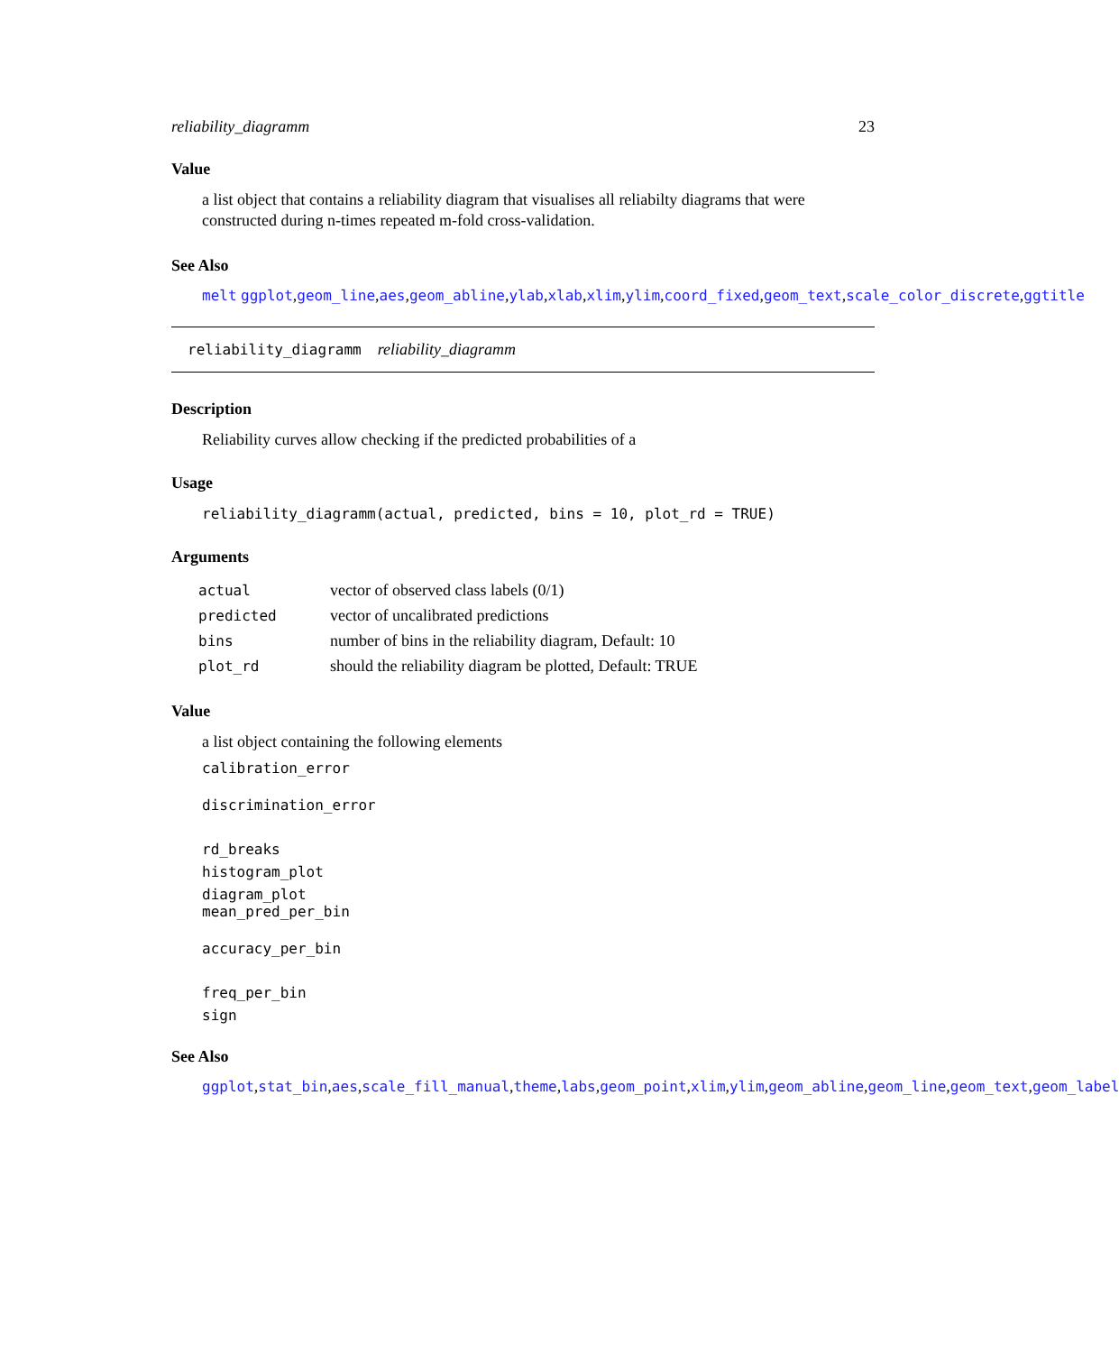reliability_diagramm 23
Value
a list object that contains a reliability diagram that visualises all reliabilty diagrams that were constructed during n-times repeated m-fold cross-validation.
See Also
melt ggplot,geom_line,aes,geom_abline,ylab,xlab,xlim,ylim,coord_fixed,geom_text,scale_color_discrete,ggtitle
reliability_diagramm reliability_diagramm
Description
Reliability curves allow checking if the predicted probabilities of a
Usage
reliability_diagramm(actual, predicted, bins = 10, plot_rd = TRUE)
Arguments
| actual | vector of observed class labels (0/1) |
| predicted | vector of uncalibrated predictions |
| bins | number of bins in the reliability diagram, Default: 10 |
| plot_rd | should the reliability diagram be plotted, Default: TRUE |
Value
a list object containing the following elements
calibration_error
discrimination_error
rd_breaks
histogram_plot
diagram_plot
mean_pred_per_bin
accuracy_per_bin
freq_per_bin
sign
See Also
ggplot,stat_bin,aes,scale_fill_manual,theme,labs,geom_point,xlim,ylim,geom_abline,geom_line,geom_text,geom_label